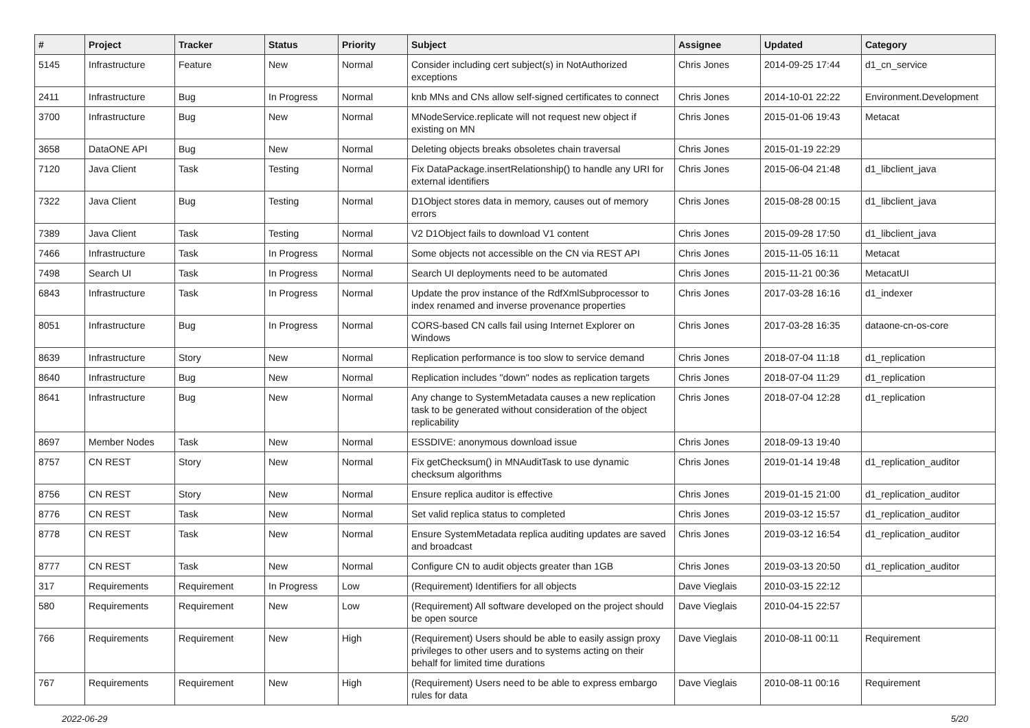| # | Project | Tracker | Status | Priority | Subject | Assignee | Updated | Category |
| --- | --- | --- | --- | --- | --- | --- | --- | --- |
| 5145 | Infrastructure | Feature | New | Normal | Consider including cert subject(s) in NotAuthorized exceptions | Chris Jones | 2014-09-25 17:44 | d1_cn_service |
| 2411 | Infrastructure | Bug | In Progress | Normal | knb MNs and CNs allow self-signed certificates to connect | Chris Jones | 2014-10-01 22:22 | Environment.Development |
| 3700 | Infrastructure | Bug | New | Normal | MNodeService.replicate will not request new object if existing on MN | Chris Jones | 2015-01-06 19:43 | Metacat |
| 3658 | DataONE API | Bug | New | Normal | Deleting objects breaks obsoletes chain traversal | Chris Jones | 2015-01-19 22:29 | |
| 7120 | Java Client | Task | Testing | Normal | Fix DataPackage.insertRelationship() to handle any URI for external identifiers | Chris Jones | 2015-06-04 21:48 | d1_libclient_java |
| 7322 | Java Client | Bug | Testing | Normal | D1Object stores data in memory, causes out of memory errors | Chris Jones | 2015-08-28 00:15 | d1_libclient_java |
| 7389 | Java Client | Task | Testing | Normal | V2 D1Object fails to download V1 content | Chris Jones | 2015-09-28 17:50 | d1_libclient_java |
| 7466 | Infrastructure | Task | In Progress | Normal | Some objects not accessible on the CN via REST API | Chris Jones | 2015-11-05 16:11 | Metacat |
| 7498 | Search UI | Task | In Progress | Normal | Search UI deployments need to be automated | Chris Jones | 2015-11-21 00:36 | MetacatUI |
| 6843 | Infrastructure | Task | In Progress | Normal | Update the prov instance of the RdfXmlSubprocessor to index renamed and inverse provenance properties | Chris Jones | 2017-03-28 16:16 | d1_indexer |
| 8051 | Infrastructure | Bug | In Progress | Normal | CORS-based CN calls fail using Internet Explorer on Windows | Chris Jones | 2017-03-28 16:35 | dataone-cn-os-core |
| 8639 | Infrastructure | Story | New | Normal | Replication performance is too slow to service demand | Chris Jones | 2018-07-04 11:18 | d1_replication |
| 8640 | Infrastructure | Bug | New | Normal | Replication includes "down" nodes as replication targets | Chris Jones | 2018-07-04 11:29 | d1_replication |
| 8641 | Infrastructure | Bug | New | Normal | Any change to SystemMetadata causes a new replication task to be generated without consideration of the object replicability | Chris Jones | 2018-07-04 12:28 | d1_replication |
| 8697 | Member Nodes | Task | New | Normal | ESSDIVE: anonymous download issue | Chris Jones | 2018-09-13 19:40 | |
| 8757 | CN REST | Story | New | Normal | Fix getChecksum() in MNAuditTask to use dynamic checksum algorithms | Chris Jones | 2019-01-14 19:48 | d1_replication_auditor |
| 8756 | CN REST | Story | New | Normal | Ensure replica auditor is effective | Chris Jones | 2019-01-15 21:00 | d1_replication_auditor |
| 8776 | CN REST | Task | New | Normal | Set valid replica status to completed | Chris Jones | 2019-03-12 15:57 | d1_replication_auditor |
| 8778 | CN REST | Task | New | Normal | Ensure SystemMetadata replica auditing updates are saved and broadcast | Chris Jones | 2019-03-12 16:54 | d1_replication_auditor |
| 8777 | CN REST | Task | New | Normal | Configure CN to audit objects greater than 1GB | Chris Jones | 2019-03-13 20:50 | d1_replication_auditor |
| 317 | Requirements | Requirement | In Progress | Low | (Requirement) Identifiers for all objects | Dave Vieglais | 2010-03-15 22:12 | |
| 580 | Requirements | Requirement | New | Low | (Requirement) All software developed on the project should be open source | Dave Vieglais | 2010-04-15 22:57 | |
| 766 | Requirements | Requirement | New | High | (Requirement) Users should be able to easily assign proxy privileges to other users and to systems acting on their behalf for limited time durations | Dave Vieglais | 2010-08-11 00:11 | Requirement |
| 767 | Requirements | Requirement | New | High | (Requirement) Users need to be able to express embargo rules for data | Dave Vieglais | 2010-08-11 00:16 | Requirement |
2022-06-29 5/20